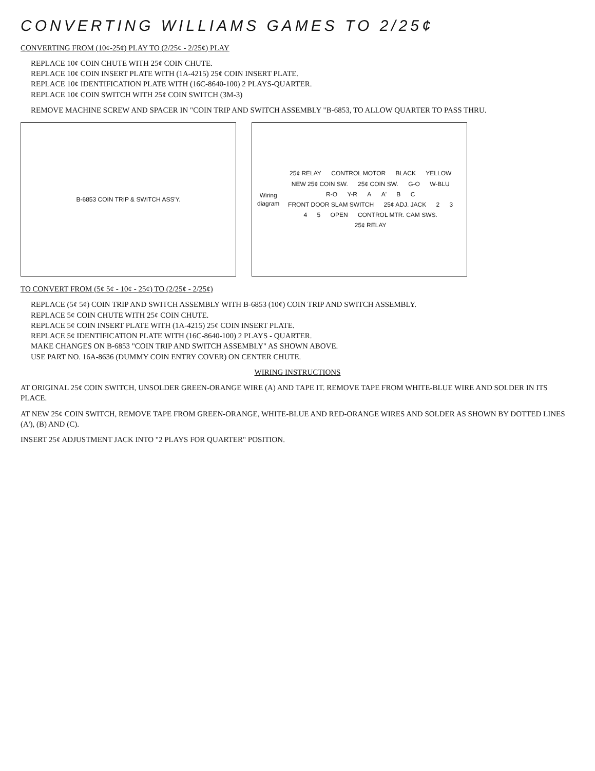CONVERTING WILLIAMS GAMES TO 2/25¢
CONVERTING FROM (10¢-25¢) PLAY TO (2/25¢ - 2/25¢) PLAY
REPLACE 10¢ COIN CHUTE WITH 25¢ COIN CHUTE.
REPLACE 10¢ COIN INSERT PLATE WITH (1A-4215) 25¢ COIN INSERT PLATE.
REPLACE 10¢ IDENTIFICATION PLATE WITH (16C-8640-100) 2 PLAYS-QUARTER.
REPLACE 10¢ COIN SWITCH WITH 25¢ COIN SWITCH (3M-3)
REMOVE MACHINE SCREW AND SPACER IN "COIN TRIP AND SWITCH ASSEMBLY "B-6853, TO ALLOW QUARTER TO PASS THRU.
B-6853 COIN TRIP & SWITCH ASS'Y. Wiring diagram
25¢ RELAY CONTROL MOTOR BLACK YELLOW NEW 25¢ COIN SW. 25¢ COIN SW. G-O W-BLU R-O Y-R A A' B C FRONT DOOR SLAM SWITCH 25¢ ADJ. JACK 2 3 4 5 OPEN CONTROL MTR. CAM SWS. 25¢ RELAY
TO CONVERT FROM (5¢ 5¢ - 10¢ - 25¢) TO (2/25¢ - 2/25¢)
REPLACE (5¢ 5¢) COIN TRIP AND SWITCH ASSEMBLY WITH B-6853 (10¢) COIN TRIP AND SWITCH ASSEMBLY.
REPLACE 5¢ COIN CHUTE WITH 25¢ COIN CHUTE.
REPLACE 5¢ COIN INSERT PLATE WITH (1A-4215) 25¢ COIN INSERT PLATE.
REPLACE 5¢ IDENTIFICATION PLATE WITH (16C-8640-100) 2 PLAYS - QUARTER.
MAKE CHANGES ON B-6853 "COIN TRIP AND SWITCH ASSEMBLY" AS SHOWN ABOVE.
USE PART NO. 16A-8636 (DUMMY COIN ENTRY COVER) ON CENTER CHUTE.
WIRING INSTRUCTIONS
AT ORIGINAL 25¢ COIN SWITCH, UNSOLDER GREEN-ORANGE WIRE (A) AND TAPE IT. REMOVE TAPE FROM WHITE-BLUE WIRE AND SOLDER IN ITS PLACE.
AT NEW 25¢ COIN SWITCH, REMOVE TAPE FROM GREEN-ORANGE, WHITE-BLUE AND RED-ORANGE WIRES AND SOLDER AS SHOWN BY DOTTED LINES (A'), (B) AND (C).
INSERT 25¢ ADJUSTMENT JACK INTO "2 PLAYS FOR QUARTER" POSITION.